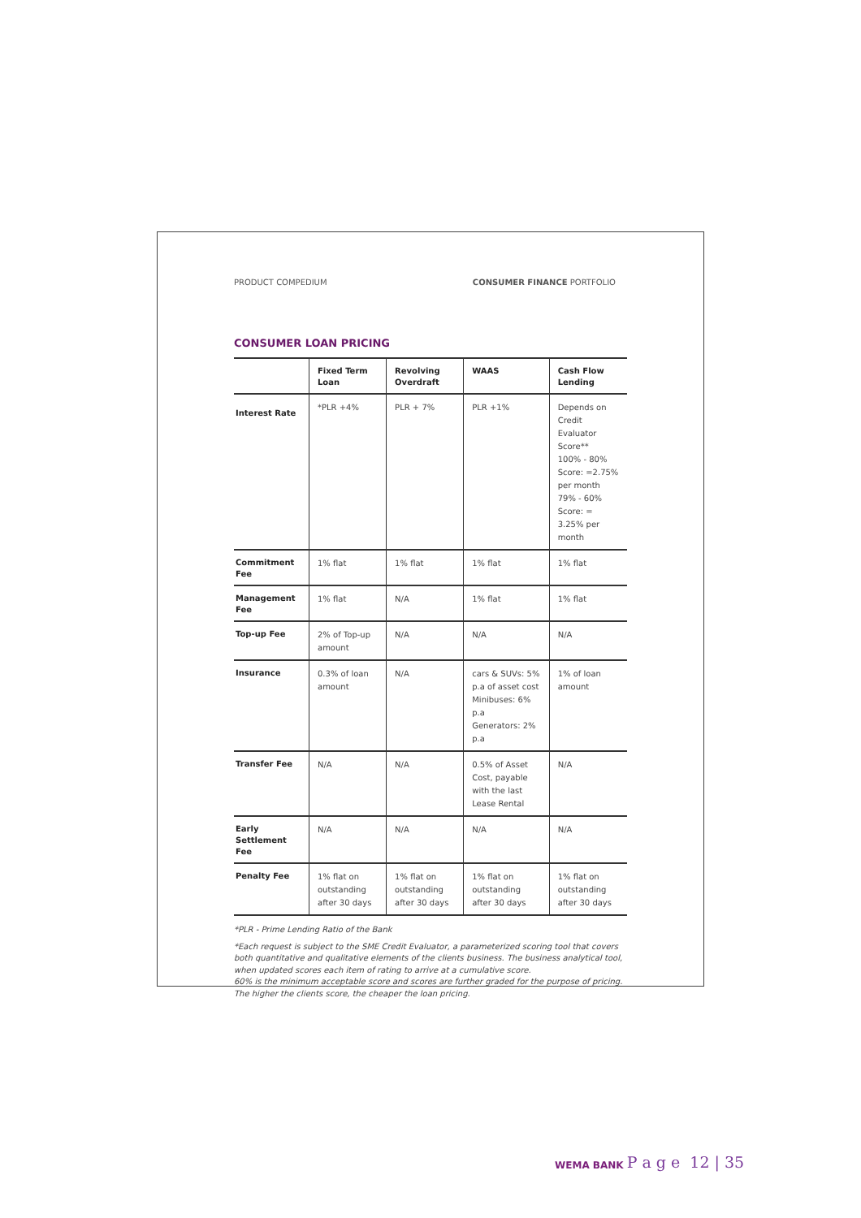PRODUCT COMPEDIUM CONSUMER FINANCE PORTFOLIO
CONSUMER LOAN PRICING
| | Fixed Term Loan | Revolving Overdraft | WAAS | Cash Flow Lending |
| --- | --- | --- | --- | --- |
| Interest Rate | *PLR +4% | PLR + 7% | PLR +1% | Depends on Credit Evaluator Score** 100% - 80% Score: =2.75% per month 79% - 60% Score: = 3.25% per month |
| Commitment Fee | 1% flat | 1% flat | 1% flat | 1% flat |
| Management Fee | 1% flat | N/A | 1% flat | 1% flat |
| Top-up Fee | 2% of Top-up amount | N/A | N/A | N/A |
| Insurance | 0.3% of loan amount | N/A | cars & SUVs: 5% p.a of asset cost Minibuses: 6% p.a Generators: 2% p.a | 1% of loan amount |
| Transfer Fee | N/A | N/A | 0.5% of Asset Cost, payable with the last Lease Rental | N/A |
| Early Settlement Fee | N/A | N/A | N/A | N/A |
| Penalty Fee | 1% flat on outstanding after 30 days | 1% flat on outstanding after 30 days | 1% flat on outstanding after 30 days | 1% flat on outstanding after 30 days |
*PLR - Prime Lending Ratio of the Bank
*Each request is subject to the SME Credit Evaluator, a parameterized scoring tool that covers both quantitative and qualitative elements of the clients business. The business analytical tool, when updated scores each item of rating to arrive at a cumulative score.
60% is the minimum acceptable score and scores are further graded for the purpose of pricing. The higher the clients score, the cheaper the loan pricing.
WEMA BANK P a g e 12 | 35